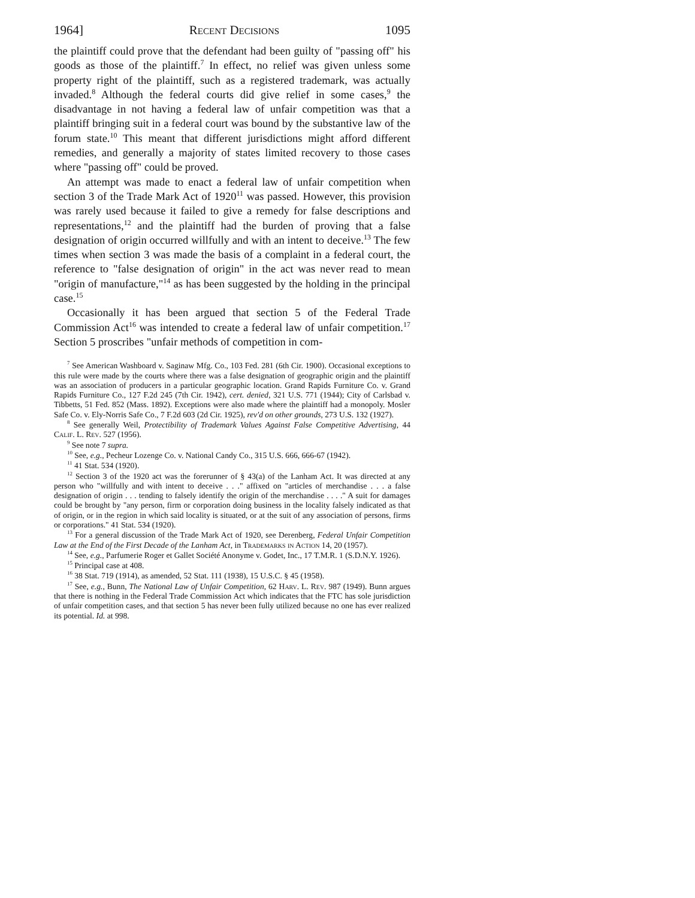1964] Recent Decisions 1095
the plaintiff could prove that the defendant had been guilty of "passing off" his goods as those of the plaintiff.<sup>7</sup> In effect, no relief was given unless some property right of the plaintiff, such as a registered trademark, was actually invaded.<sup>8</sup> Although the federal courts did give relief in some cases,<sup>9</sup> the disadvantage in not having a federal law of unfair competition was that a plaintiff bringing suit in a federal court was bound by the substantive law of the forum state.<sup>10</sup> This meant that different jurisdictions might afford different remedies, and generally a majority of states limited recovery to those cases where "passing off" could be proved.
An attempt was made to enact a federal law of unfair competition when section 3 of the Trade Mark Act of 1920<sup>11</sup> was passed. However, this provision was rarely used because it failed to give a remedy for false descriptions and representations,<sup>12</sup> and the plaintiff had the burden of proving that a false designation of origin occurred willfully and with an intent to deceive.<sup>13</sup> The few times when section 3 was made the basis of a complaint in a federal court, the reference to "false designation of origin" in the act was never read to mean "origin of manufacture,"<sup>14</sup> as has been suggested by the holding in the principal case.<sup>15</sup>
Occasionally it has been argued that section 5 of the Federal Trade Commission Act<sup>16</sup> was intended to create a federal law of unfair competition.<sup>17</sup> Section 5 proscribes "unfair methods of competition in com-
<sup>7</sup> See American Washboard v. Saginaw Mfg. Co., 103 Fed. 281 (6th Cir. 1900). Occasional exceptions to this rule were made by the courts where there was a false designation of geographic origin and the plaintiff was an association of producers in a particular geographic location. Grand Rapids Furniture Co. v. Grand Rapids Furniture Co., 127 F.2d 245 (7th Cir. 1942), cert. denied, 321 U.S. 771 (1944); City of Carlsbad v. Tibbetts, 51 Fed. 852 (Mass. 1892). Exceptions were also made where the plaintiff had a monopoly. Mosler Safe Co. v. Ely-Norris Safe Co., 7 F.2d 603 (2d Cir. 1925), rev'd on other grounds, 273 U.S. 132 (1927).
<sup>8</sup> See generally Weil, Protectibility of Trademark Values Against False Competitive Advertising, 44 Calif. L. Rev. 527 (1956).
<sup>9</sup> See note 7 supra.
<sup>10</sup> See, e.g., Pecheur Lozenge Co. v. National Candy Co., 315 U.S. 666, 666-67 (1942).
<sup>11</sup> 41 Stat. 534 (1920).
<sup>12</sup> Section 3 of the 1920 act was the forerunner of § 43(a) of the Lanham Act. It was directed at any person who "willfully and with intent to deceive . . ." affixed on "articles of merchandise . . . a false designation of origin . . . tending to falsely identify the origin of the merchandise . . . ." A suit for damages could be brought by "any person, firm or corporation doing business in the locality falsely indicated as that of origin, or in the region in which said locality is situated, or at the suit of any association of persons, firms or corporations." 41 Stat. 534 (1920).
<sup>13</sup> For a general discussion of the Trade Mark Act of 1920, see Derenberg, Federal Unfair Competition Law at the End of the First Decade of the Lanham Act, in Trademarks in Action 14, 20 (1957).
<sup>14</sup> See, e.g., Parfumerie Roger et Gallet Société Anonyme v. Godet, Inc., 17 T.M.R. 1 (S.D.N.Y. 1926).
<sup>15</sup> Principal case at 408.
<sup>16</sup> 38 Stat. 719 (1914), as amended, 52 Stat. 111 (1938), 15 U.S.C. § 45 (1958).
<sup>17</sup> See, e.g., Bunn, The National Law of Unfair Competition, 62 Harv. L. Rev. 987 (1949). Bunn argues that there is nothing in the Federal Trade Commission Act which indicates that the FTC has sole jurisdiction of unfair competition cases, and that section 5 has never been fully utilized because no one has ever realized its potential. Id. at 998.